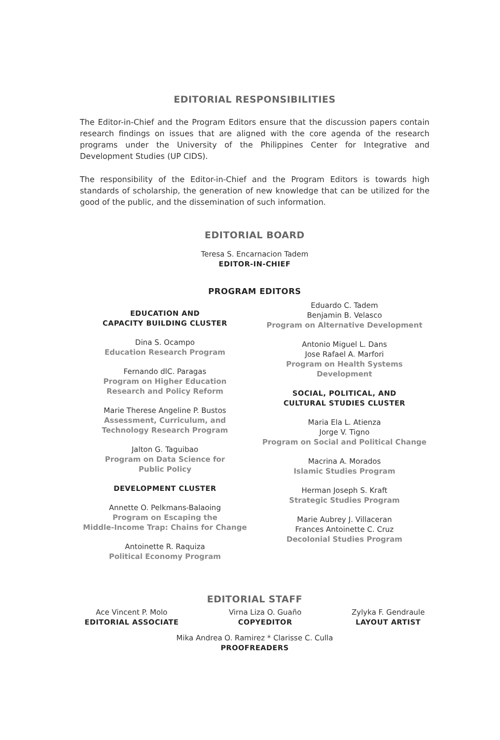EDITORIAL RESPONSIBILITIES
The Editor-in-Chief and the Program Editors ensure that the discussion papers contain research findings on issues that are aligned with the core agenda of the research programs under the University of the Philippines Center for Integrative and Development Studies (UP CIDS).
The responsibility of the Editor-in-Chief and the Program Editors is towards high standards of scholarship, the generation of new knowledge that can be utilized for the good of the public, and the dissemination of such information.
EDITORIAL BOARD
Teresa S. Encarnacion Tadem
EDITOR-IN-CHIEF
PROGRAM EDITORS
EDUCATION AND
CAPACITY BUILDING CLUSTER
Dina S. Ocampo
Education Research Program
Fernando dlC. Paragas
Program on Higher Education
Research and Policy Reform
Marie Therese Angeline P. Bustos
Assessment, Curriculum, and
Technology Research Program
Jalton G. Taguibao
Program on Data Science for
Public Policy
DEVELOPMENT CLUSTER
Annette O. Pelkmans-Balaoing
Program on Escaping the
Middle-Income Trap: Chains for Change
Antoinette R. Raquiza
Political Economy Program
Eduardo C. Tadem
Benjamin B. Velasco
Program on Alternative Development
Antonio Miguel L. Dans
Jose Rafael A. Marfori
Program on Health Systems
Development
SOCIAL, POLITICAL, AND
CULTURAL STUDIES CLUSTER
Maria Ela L. Atienza
Jorge V. Tigno
Program on Social and Political Change
Macrina A. Morados
Islamic Studies Program
Herman Joseph S. Kraft
Strategic Studies Program
Marie Aubrey J. Villaceran
Frances Antoinette C. Cruz
Decolonial Studies Program
EDITORIAL STAFF
Ace Vincent P. Molo
EDITORIAL ASSOCIATE
Virna Liza O. Guaño
COPYEDITOR
Zylyka F. Gendraule
LAYOUT ARTIST
Mika Andrea O. Ramirez * Clarisse C. Culla
PROOFREADERS